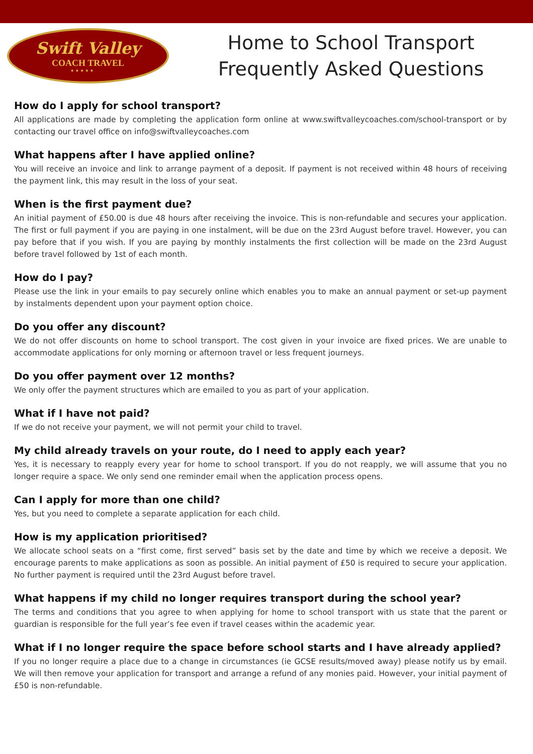Swift Valley
COACH TRAVEL
★ ★ ★ ★ ★
Home to School Transport
Frequently Asked Questions
How do I apply for school transport?
All applications are made by completing the application form online at www.swiftvalleycoaches.com/school-transport or by contacting our travel office on info@swiftvalleycoaches.com
What happens after I have applied online?
You will receive an invoice and link to arrange payment of a deposit. If payment is not received within 48 hours of receiving the payment link, this may result in the loss of your seat.
When is the first payment due?
An initial payment of £50.00 is due 48 hours after receiving the invoice. This is non-refundable and secures your application. The first or full payment if you are paying in one instalment, will be due on the 23rd August before travel. However, you can pay before that if you wish. If you are paying by monthly instalments the first collection will be made on the 23rd August before travel followed by 1st of each month.
How do I pay?
Please use the link in your emails to pay securely online which enables you to make an annual payment or set-up payment by instalments dependent upon your payment option choice.
Do you offer any discount?
We do not offer discounts on home to school transport. The cost given in your invoice are fixed prices. We are unable to accommodate applications for only morning or afternoon travel or less frequent journeys.
Do you offer payment over 12 months?
We only offer the payment structures which are emailed to you as part of your application.
What if I have not paid?
If we do not receive your payment, we will not permit your child to travel.
My child already travels on your route, do I need to apply each year?
Yes, it is necessary to reapply every year for home to school transport. If you do not reapply, we will assume that you no longer require a space. We only send one reminder email when the application process opens.
Can I apply for more than one child?
Yes, but you need to complete a separate application for each child.
How is my application prioritised?
We allocate school seats on a “first come, first served” basis set by the date and time by which we receive a deposit. We encourage parents to make applications as soon as possible. An initial payment of £50 is required to secure your application. No further payment is required until the 23rd August before travel.
What happens if my child no longer requires transport during the school year?
The terms and conditions that you agree to when applying for home to school transport with us state that the parent or guardian is responsible for the full year’s fee even if travel ceases within the academic year.
What if I no longer require the space before school starts and I have already applied?
If you no longer require a place due to a change in circumstances (ie GCSE results/moved away) please notify us by email. We will then remove your application for transport and arrange a refund of any monies paid. However, your initial payment of £50 is non-refundable.